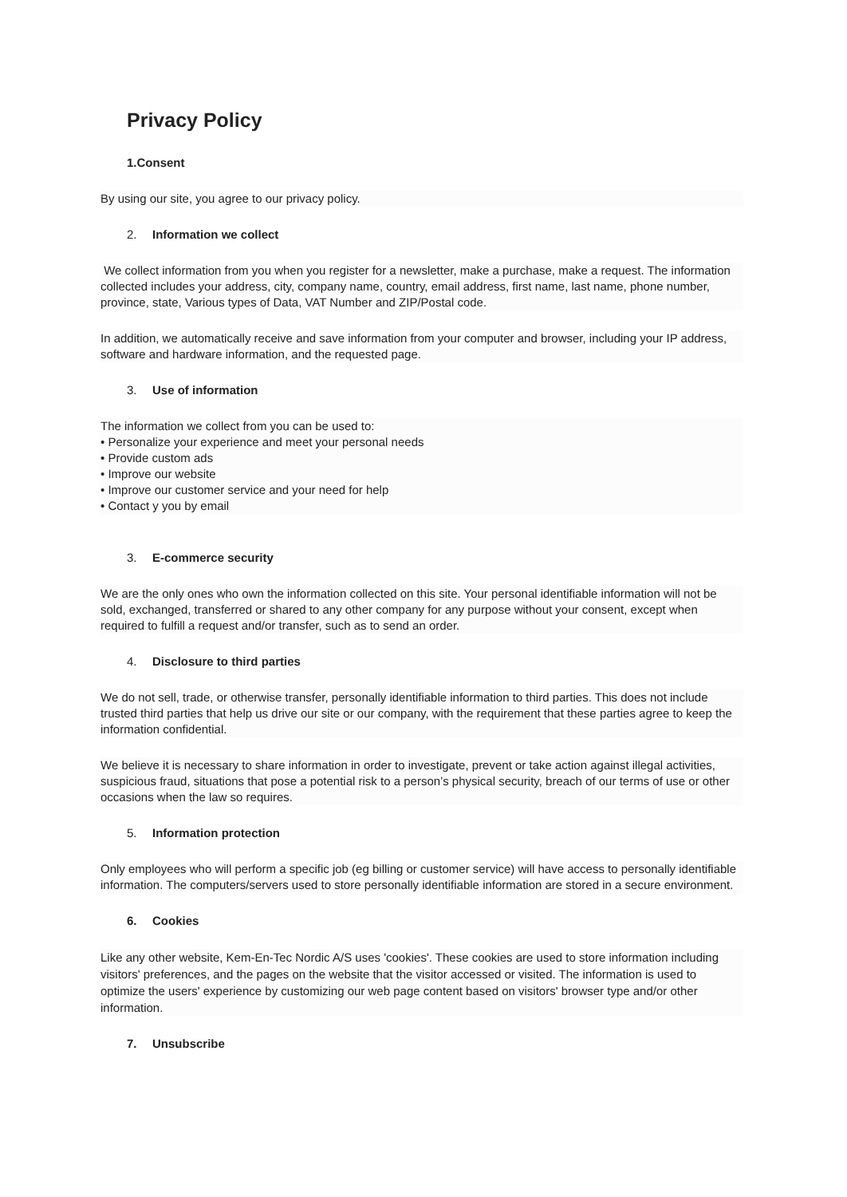Privacy Policy
1.Consent
By using our site, you agree to our privacy policy.
2. Information we collect
We collect information from you when you register for a newsletter, make a purchase, make a request. The information collected includes your address, city, company name, country, email address, first name, last name, phone number, province, state, Various types of Data, VAT Number and ZIP/Postal code.
In addition, we automatically receive and save information from your computer and browser, including your IP address, software and hardware information, and the requested page.
3. Use of information
The information we collect from you can be used to:
• Personalize your experience and meet your personal needs
• Provide custom ads
• Improve our website
• Improve our customer service and your need for help
• Contact y you by email
3. E-commerce security
We are the only ones who own the information collected on this site. Your personal identifiable information will not be sold, exchanged, transferred or shared to any other company for any purpose without your consent, except when required to fulfill a request and/or transfer, such as to send an order.
4. Disclosure to third parties
We do not sell, trade, or otherwise transfer, personally identifiable information to third parties. This does not include trusted third parties that help us drive our site or our company, with the requirement that these parties agree to keep the information confidential.
We believe it is necessary to share information in order to investigate, prevent or take action against illegal activities, suspicious fraud, situations that pose a potential risk to a person’s physical security, breach of our terms of use or other occasions when the law so requires.
5. Information protection
Only employees who will perform a specific job (eg billing or customer service) will have access to personally identifiable information. The computers/servers used to store personally identifiable information are stored in a secure environment.
6. Cookies
Like any other website, Kem-En-Tec Nordic A/S uses 'cookies'. These cookies are used to store information including visitors' preferences, and the pages on the website that the visitor accessed or visited. The information is used to optimize the users' experience by customizing our web page content based on visitors' browser type and/or other information.
7. Unsubscribe